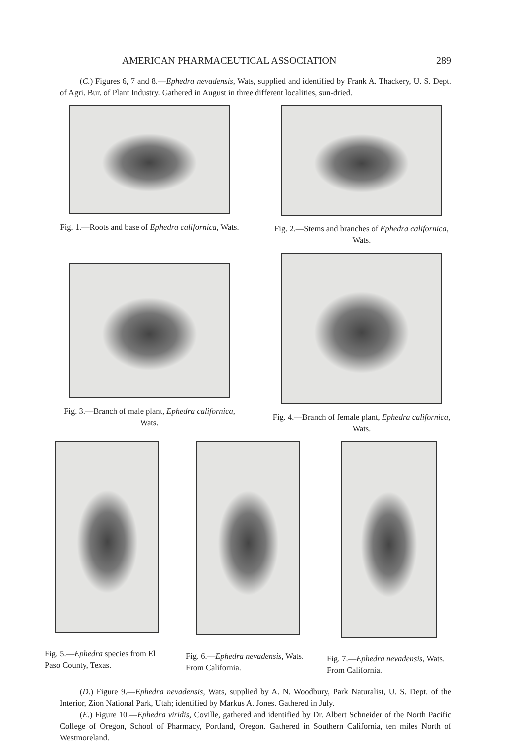AMERICAN PHARMACEUTICAL ASSOCIATION 289
(C.) Figures 6, 7 and 8.—Ephedra nevadensis, Wats, supplied and identified by Frank A. Thackery, U. S. Dept. of Agri. Bur. of Plant Industry. Gathered in August in three different localities, sun-dried.
Fig. 1.—Roots and base of Ephedra californica, Wats.
Fig. 2.—Stems and branches of Ephedra californica, Wats.
Fig. 3.—Branch of male plant, Ephedra californica, Wats.
Fig. 4.—Branch of female plant, Ephedra californica, Wats.
Fig. 5.—Ephedra species from El Paso County, Texas.
Fig. 6.—Ephedra nevadensis, Wats. From California.
Fig. 7.—Ephedra nevadensis, Wats. From California.
(D.) Figure 9.—Ephedra nevadensis, Wats, supplied by A. N. Woodbury, Park Naturalist, U. S. Dept. of the Interior, Zion National Park, Utah; identified by Markus A. Jones. Gathered in July.
(E.) Figure 10.—Ephedra viridis, Coville, gathered and identified by Dr. Albert Schneider of the North Pacific College of Oregon, School of Pharmacy, Portland, Oregon. Gathered in Southern California, ten miles North of Westmoreland.